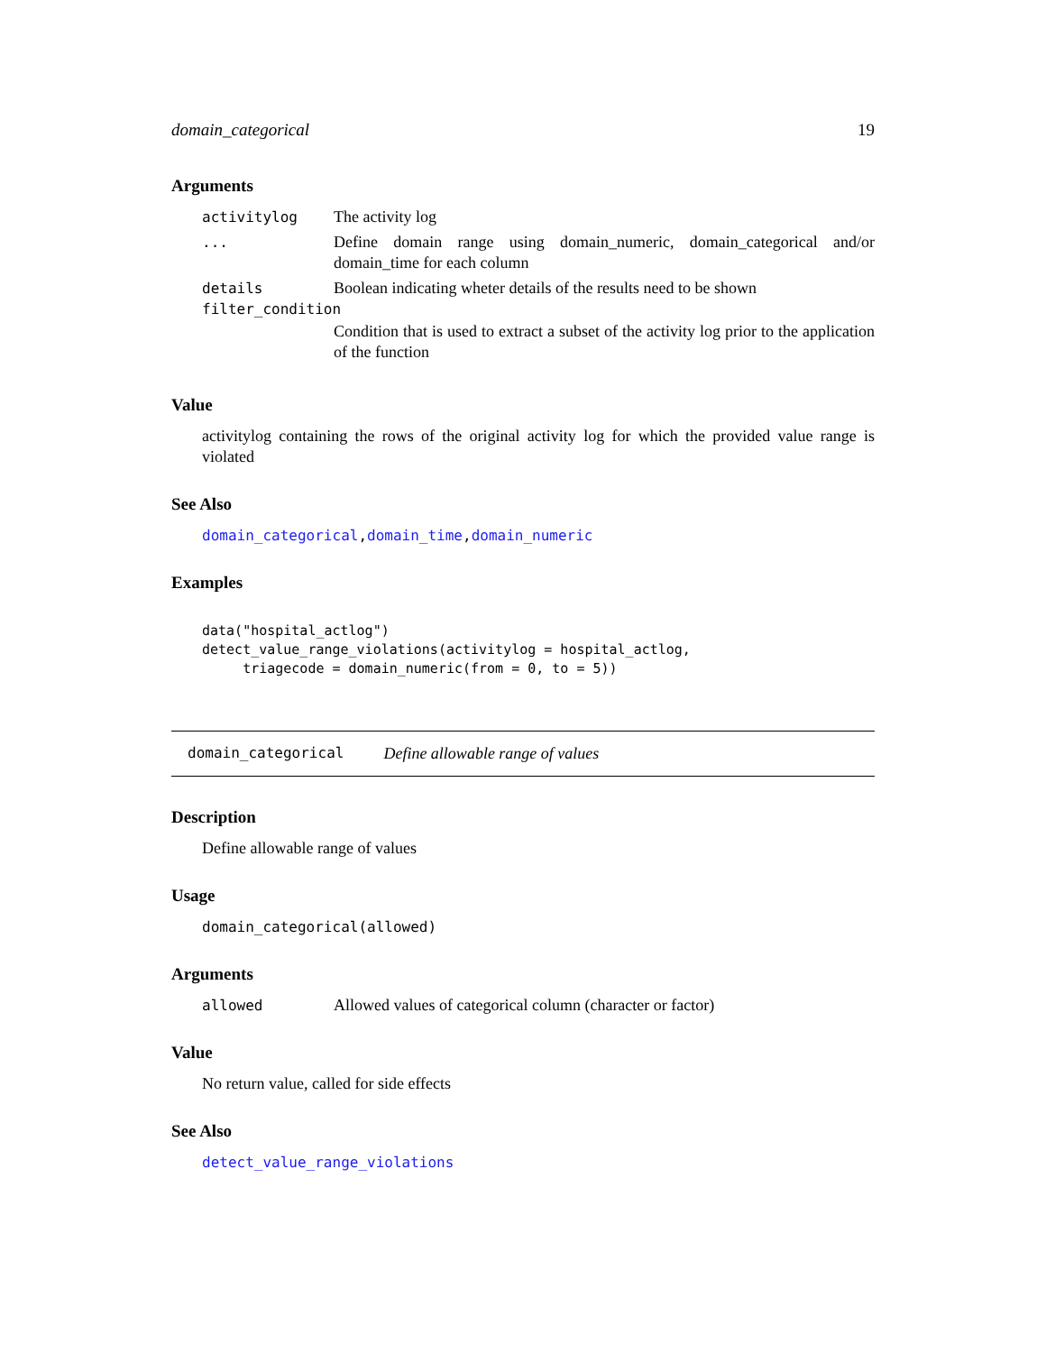domain_categorical 19
Arguments
activitylog The activity log
... Define domain range using domain_numeric, domain_categorical and/or domain_time for each column
details Boolean indicating wheter details of the results need to be shown
filter_condition
Condition that is used to extract a subset of the activity log prior to the application of the function
Value
activitylog containing the rows of the original activity log for which the provided value range is violated
See Also
domain_categorical,domain_time,domain_numeric
Examples
data("hospital_actlog")
detect_value_range_violations(activitylog = hospital_actlog,
     triagecode = domain_numeric(from = 0, to = 5))
domain_categorical Define allowable range of values
Description
Define allowable range of values
Usage
domain_categorical(allowed)
Arguments
allowed Allowed values of categorical column (character or factor)
Value
No return value, called for side effects
See Also
detect_value_range_violations